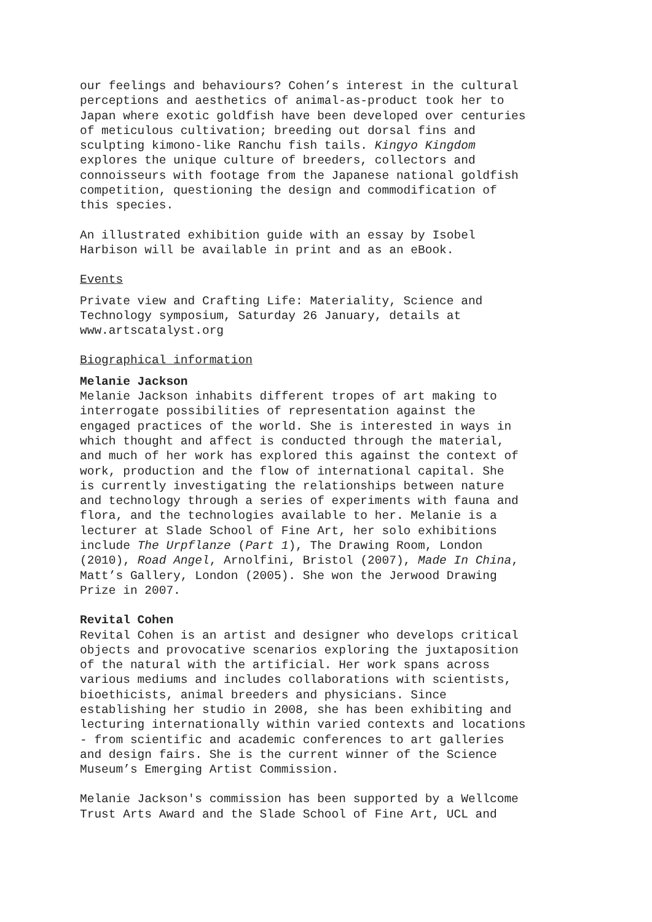our feelings and behaviours? Cohen’s interest in the cultural perceptions and aesthetics of animal-as-product took her to Japan where exotic goldfish have been developed over centuries of meticulous cultivation; breeding out dorsal fins and sculpting kimono-like Ranchu fish tails. Kingyo Kingdom explores the unique culture of breeders, collectors and connoisseurs with footage from the Japanese national goldfish competition, questioning the design and commodification of this species.
An illustrated exhibition guide with an essay by Isobel Harbison will be available in print and as an eBook.
Events
Private view and Crafting Life: Materiality, Science and Technology symposium, Saturday 26 January, details at www.artscatalyst.org
Biographical information
Melanie Jackson
Melanie Jackson inhabits different tropes of art making to interrogate possibilities of representation against the engaged practices of the world. She is interested in ways in which thought and affect is conducted through the material, and much of her work has explored this against the context of work, production and the flow of international capital. She is currently investigating the relationships between nature and technology through a series of experiments with fauna and flora, and the technologies available to her. Melanie is a lecturer at Slade School of Fine Art, her solo exhibitions include The Urpflanze (Part 1), The Drawing Room, London (2010), Road Angel, Arnolfini, Bristol (2007), Made In China, Matt’s Gallery, London (2005). She won the Jerwood Drawing Prize in 2007.
Revital Cohen
Revital Cohen is an artist and designer who develops critical objects and provocative scenarios exploring the juxtaposition of the natural with the artificial. Her work spans across various mediums and includes collaborations with scientists, bioethicists, animal breeders and physicians. Since establishing her studio in 2008, she has been exhibiting and lecturing internationally within varied contexts and locations - from scientific and academic conferences to art galleries and design fairs. She is the current winner of the Science Museum’s Emerging Artist Commission.
Melanie Jackson's commission has been supported by a Wellcome Trust Arts Award and the Slade School of Fine Art, UCL and